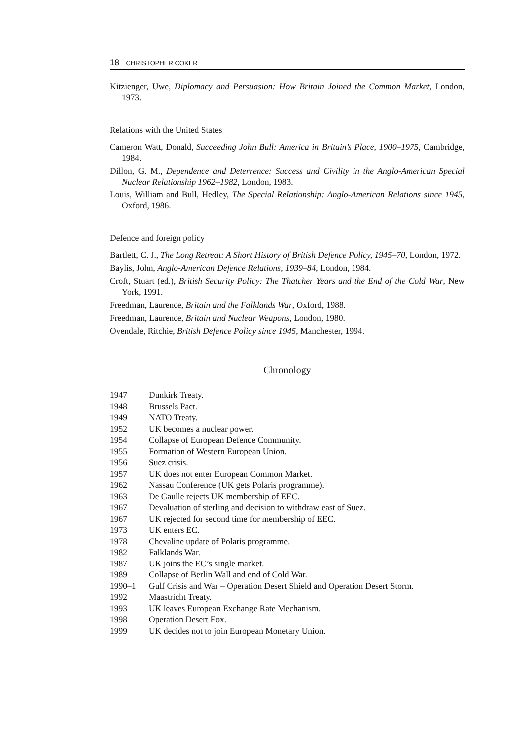18 CHRISTOPHER COKER
Kitzienger, Uwe, Diplomacy and Persuasion: How Britain Joined the Common Market, London, 1973.
Relations with the United States
Cameron Watt, Donald, Succeeding John Bull: America in Britain’s Place, 1900–1975, Cambridge, 1984.
Dillon, G. M., Dependence and Deterrence: Success and Civility in the Anglo-American Special Nuclear Relationship 1962–1982, London, 1983.
Louis, William and Bull, Hedley, The Special Relationship: Anglo-American Relations since 1945, Oxford, 1986.
Defence and foreign policy
Bartlett, C. J., The Long Retreat: A Short History of British Defence Policy, 1945–70, London, 1972.
Baylis, John, Anglo-American Defence Relations, 1939–84, London, 1984.
Croft, Stuart (ed.), British Security Policy: The Thatcher Years and the End of the Cold War, New York, 1991.
Freedman, Laurence, Britain and the Falklands War, Oxford, 1988.
Freedman, Laurence, Britain and Nuclear Weapons, London, 1980.
Ovendale, Ritchie, British Defence Policy since 1945, Manchester, 1994.
Chronology
1947 Dunkirk Treaty.
1948 Brussels Pact.
1949 NATO Treaty.
1952 UK becomes a nuclear power.
1954 Collapse of European Defence Community.
1955 Formation of Western European Union.
1956 Suez crisis.
1957 UK does not enter European Common Market.
1962 Nassau Conference (UK gets Polaris programme).
1963 De Gaulle rejects UK membership of EEC.
1967 Devaluation of sterling and decision to withdraw east of Suez.
1967 UK rejected for second time for membership of EEC.
1973 UK enters EC.
1978 Chevaline update of Polaris programme.
1982 Falklands War.
1987 UK joins the EC’s single market.
1989 Collapse of Berlin Wall and end of Cold War.
1990–1 Gulf Crisis and War – Operation Desert Shield and Operation Desert Storm.
1992 Maastricht Treaty.
1993 UK leaves European Exchange Rate Mechanism.
1998 Operation Desert Fox.
1999 UK decides not to join European Monetary Union.